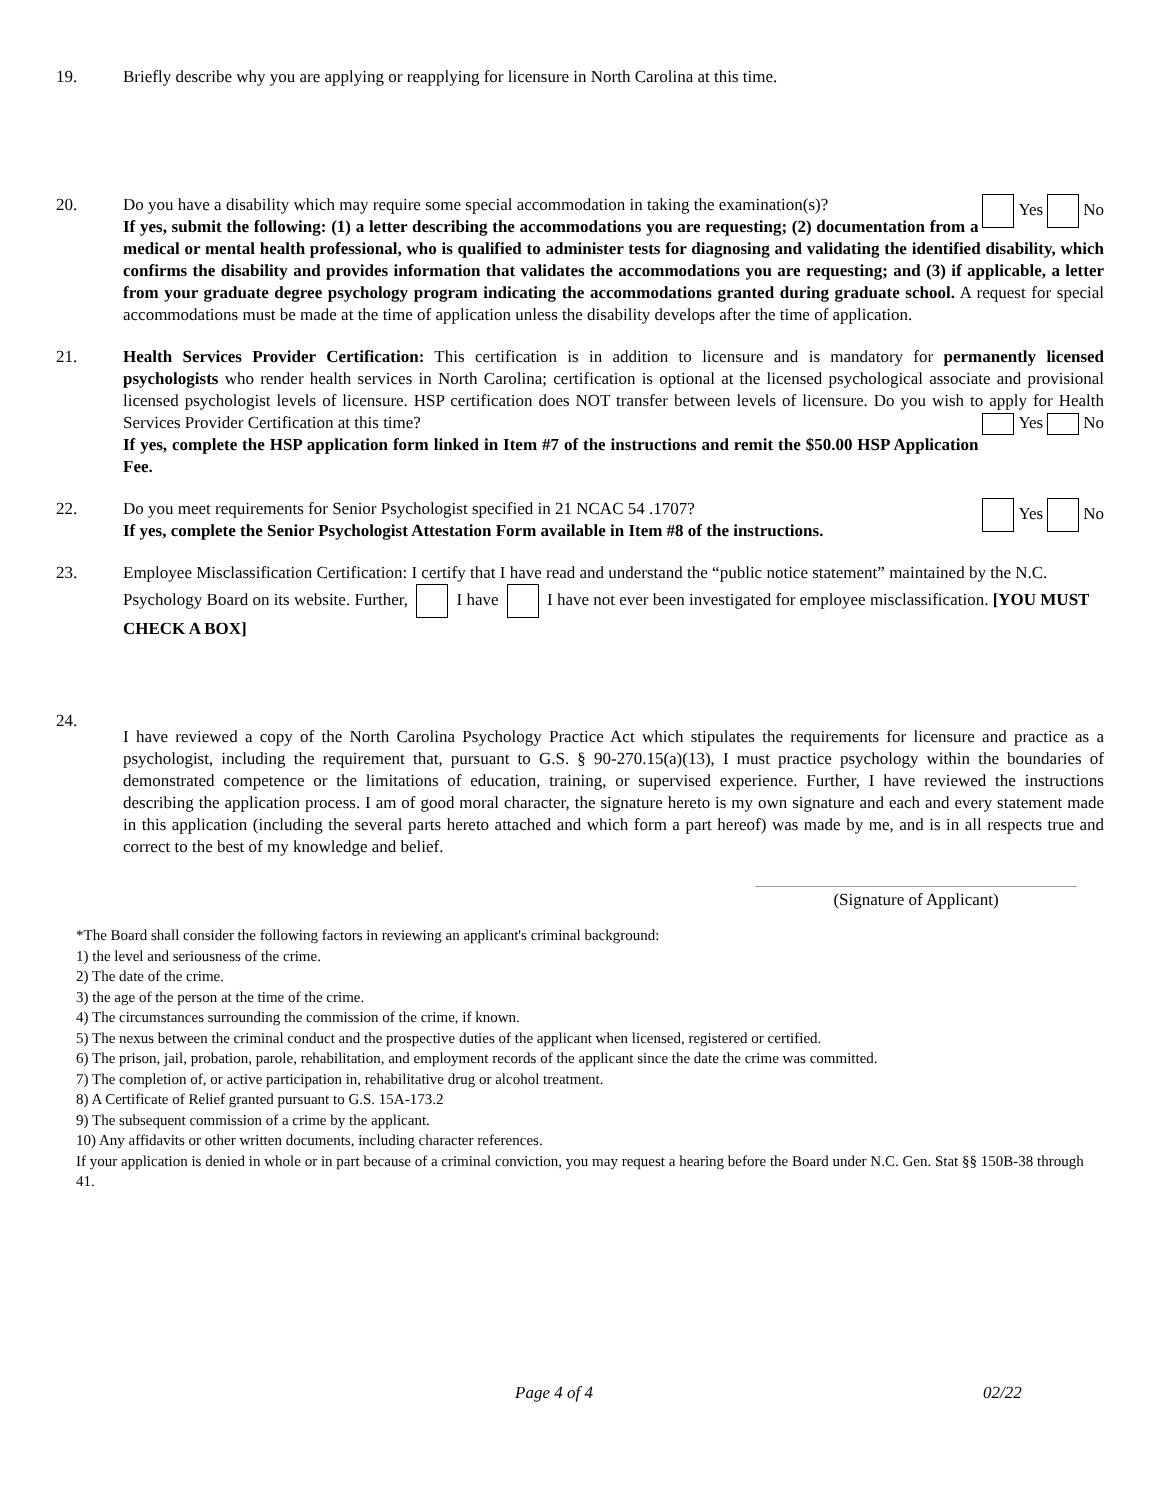19. Briefly describe why you are applying or reapplying for licensure in North Carolina at this time.
20. Yes No Do you have a disability which may require some special accommodation in taking the examination(s)?
If yes, submit the following: (1) a letter describing the accommodations you are requesting; (2) documentation from a medical or mental health professional, who is qualified to administer tests for diagnosing and validating the identified disability, which confirms the disability and provides information that validates the accommodations you are requesting; and (3) if applicable, a letter from your graduate degree psychology program indicating the accommodations granted during graduate school. A request for special accommodations must be made at the time of application unless the disability develops after the time of application.
21. Health Services Provider Certification: This certification is in addition to licensure and is mandatory for permanently licensed psychologists who render health services in North Carolina; certification is optional at the licensed psychological associate and provisional licensed psychologist levels of licensure. HSP certification does NOT transfer between levels of licensure. Do you wish to apply for Health Services Provider Certification at this time? Yes No
If yes, complete the HSP application form linked in Item #7 of the instructions and remit the $50.00 HSP Application Fee.
22. Yes No Do you meet requirements for Senior Psychologist specified in 21 NCAC 54 .1707?
If yes, complete the Senior Psychologist Attestation Form available in Item #8 of the instructions.
23. Employee Misclassification Certification: I certify that I have read and understand the “public notice statement” maintained by the N.C. Psychology Board on its website. Further, I have I have not ever been investigated for employee misclassification. [YOU MUST CHECK A BOX]
24.
I have reviewed a copy of the North Carolina Psychology Practice Act which stipulates the requirements for licensure and practice as a psychologist, including the requirement that, pursuant to G.S. § 90-270.15(a)(13), I must practice psychology within the boundaries of demonstrated competence or the limitations of education, training, or supervised experience. Further, I have reviewed the instructions describing the application process. I am of good moral character, the signature hereto is my own signature and each and every statement made in this application (including the several parts hereto attached and which form a part hereof) was made by me, and is in all respects true and correct to the best of my knowledge and belief.
(Signature of Applicant)
*The Board shall consider the following factors in reviewing an applicant's criminal background:
1) the level and seriousness of the crime.
2) The date of the crime.
3) the age of the person at the time of the crime.
4) The circumstances surrounding the commission of the crime, if known.
5) The nexus between the criminal conduct and the prospective duties of the applicant when licensed, registered or certified.
6) The prison, jail, probation, parole, rehabilitation, and employment records of the applicant since the date the crime was committed.
7) The completion of, or active participation in, rehabilitative drug or alcohol treatment.
8) A Certificate of Relief granted pursuant to G.S. 15A-173.2
9) The subsequent commission of a crime by the applicant.
10) Any affidavits or other written documents, including character references.
If your application is denied in whole or in part because of a criminal conviction, you may request a hearing before the Board under N.C. Gen. Stat §§ 150B-38 through 41.
Page 4 of 4 02/22